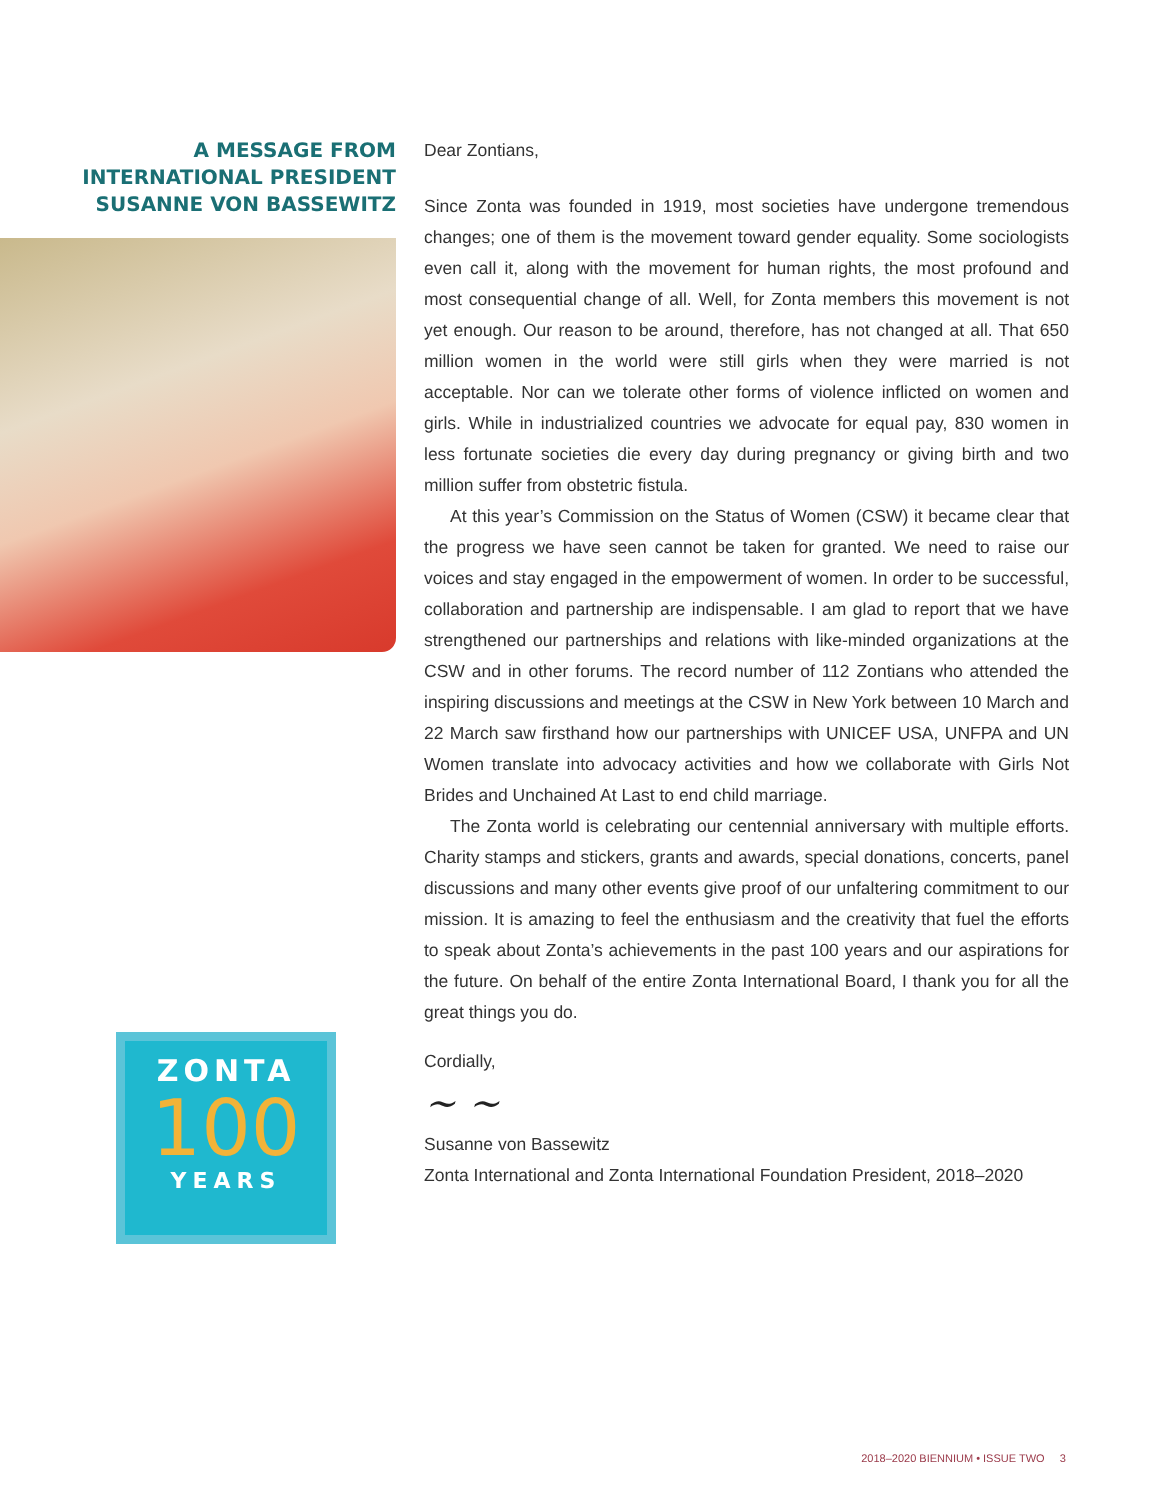A MESSAGE FROM
INTERNATIONAL PRESIDENT
SUSANNE VON BASSEWITZ
ZONTA
100
YEARS
Dear Zontians,
Since Zonta was founded in 1919, most societies have undergone tremendous changes; one of them is the movement toward gender equality. Some sociologists even call it, along with the movement for human rights, the most profound and most consequential change of all. Well, for Zonta members this movement is not yet enough. Our reason to be around, therefore, has not changed at all. That 650 million women in the world were still girls when they were married is not acceptable. Nor can we tolerate other forms of violence inflicted on women and girls. While in industrialized countries we advocate for equal pay, 830 women in less fortunate societies die every day during pregnancy or giving birth and two million suffer from obstetric fistula.
At this year’s Commission on the Status of Women (CSW) it became clear that the progress we have seen cannot be taken for granted. We need to raise our voices and stay engaged in the empowerment of women. In order to be successful, collaboration and partnership are indispensable. I am glad to report that we have strengthened our partnerships and relations with like-minded organizations at the CSW and in other forums. The record number of 112 Zontians who attended the inspiring discussions and meetings at the CSW in New York between 10 March and 22 March saw firsthand how our partnerships with UNICEF USA, UNFPA and UN Women translate into advocacy activities and how we collaborate with Girls Not Brides and Unchained At Last to end child marriage.
The Zonta world is celebrating our centennial anniversary with multiple efforts. Charity stamps and stickers, grants and awards, special donations, concerts, panel discussions and many other events give proof of our unfaltering commitment to our mission. It is amazing to feel the enthusiasm and the creativity that fuel the efforts to speak about Zonta’s achievements in the past 100 years and our aspirations for the future. On behalf of the entire Zonta International Board, I thank you for all the great things you do.
Cordially,
~ ~
Susanne von Bassewitz
Zonta International and Zonta International Foundation President, 2018–2020
2018–2020 BIENNIUM • ISSUE TWO 3